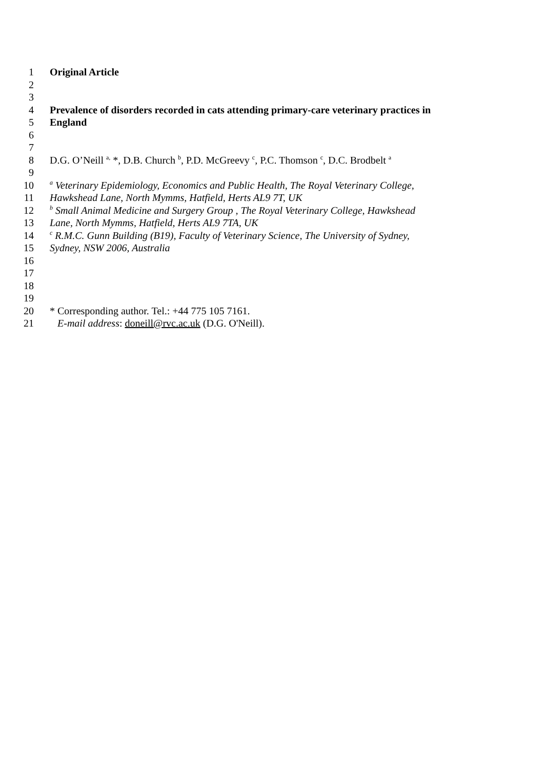1 Original Article
2
3
4 Prevalence of disorders recorded in cats attending primary-care veterinary practices in
5 England
6
7
8 D.G. O’Neill <sup>a,</sup> *, D.B. Church <sup>b</sup>, P.D. McGreevy <sup>c</sup>, P.C. Thomson <sup>c</sup>, D.C. Brodbelt <sup>a</sup>
9
10 <sup>a</sup> Veterinary Epidemiology, Economics and Public Health, The Royal Veterinary College,
11 Hawkshead Lane, North Mymms, Hatfield, Herts AL9 7T, UK
12 <sup>b</sup> Small Animal Medicine and Surgery Group , The Royal Veterinary College, Hawkshead
13 Lane, North Mymms, Hatfield, Herts AL9 7TA, UK
14 <sup>c</sup> R.M.C. Gunn Building (B19), Faculty of Veterinary Science, The University of Sydney,
15 Sydney, NSW 2006, Australia
16
17
18
19
20 * Corresponding author. Tel.: +44 775 105 7161.
21 E-mail address: doneill@rvc.ac.uk (D.G. O'Neill).